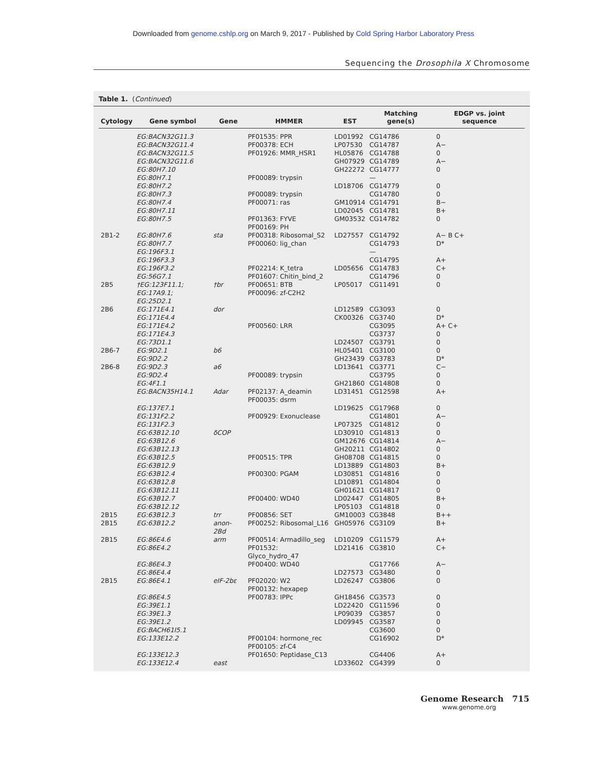Downloaded from genome.cshlp.org on March 9, 2017 - Published by Cold Spring Harbor Laboratory Press
Sequencing the Drosophila X Chromosome
Table 1. (Continued)
| Cytology | Gene symbol | Gene | HMMER | EST | Matching gene(s) | EDGP vs. joint sequence |
| --- | --- | --- | --- | --- | --- | --- |
| | EG:BACN32G11.3 | | PF01535: PPR | LD01992 | CG14786 | 0 |
| | EG:BACN32G11.4 | | PF00378: ECH | LP07530 | CG14787 | A− |
| | EG:BACN32G11.5 | | PF01926: MMR_HSR1 | HL05876 | CG14788 | 0 |
| | EG:BACN32G11.6 | | | GH07929 | CG14789 | A− |
| | EG:80H7.10 | | | GH22272 | CG14777 | 0 |
| | EG:80H7.1 | | PF00089: trypsin | | — | |
| | EG:80H7.2 | | | LD18706 | CG14779 | 0 |
| | EG:80H7.3 | | PF00089: trypsin | | CG14780 | 0 |
| | EG:80H7.4 | | PF00071: ras | GM10914 | CG14791 | B− |
| | EG:80H7.11 | | | LD02045 | CG14781 | B+ |
| | EG:80H7.5 | | PF01363: FYVE PF00169: PH | GM03532 | CG14782 | 0 |
| 2B1-2 | EG:80H7.6 | sta | PF00318: Ribosomal_S2 | LD27557 | CG14792 | A− B C+ |
| | EG:80H7.7 | | PF00060: lig_chan | | CG14793 | D* |
| | EG:196F3.1 | | | | — | |
| | EG:196F3.3 | | | | CG14795 | A+ |
| | EG:196F3.2 | | PF02214: K_tetra | LD05656 | CG14783 | C+ |
| | EG:56G7.1 | | PF01607: Chitin_bind_2 | | CG14796 | 0 |
| 2B5 | †EG:123F11.1; EG:17A9.1; EG:25D2.1 | †br | PF00651: BTB PF00096: zf-C2H2 | LP05017 | CG11491 | 0 |
| 2B6 | EG:171E4.1 | dor | | LD12589 | CG3093 | 0 |
| | EG:171E4.4 | | | CK00326 | CG3740 | D* |
| | EG:171E4.2 | | PF00560: LRR | | CG3095 | A+ C+ |
| | EG:171E4.3 | | | | CG3737 | 0 |
| | EG:73D1.1 | | | LD24507 | CG3791 | 0 |
| 2B6-7 | EG:9D2.1 | b6 | | HL05401 | CG3100 | 0 |
| | EG:9D2.2 | | | GH23439 | CG3783 | D* |
| 2B6-8 | EG:9D2.3 | a6 | | LD13641 | CG3771 | C− |
| | EG:9D2.4 | | PF00089: trypsin | | CG3795 | 0 |
| | EG:4F1.1 | | | GH21860 | CG14808 | 0 |
| | EG:BACN35H14.1 | Adar | PF02137: A_deamin PF00035: dsrm | LD31451 | CG12598 | A+ |
| | EG:137E7.1 | | | LD19625 | CG17968 | 0 |
| | EG:131F2.2 | | PF00929: Exonuclease | | CG14801 | A− |
| | EG:131F2.3 | | | LP07325 | CG14812 | 0 |
| | EG:63B12.10 | δCOP | | LD30910 | CG14813 | 0 |
| | EG:63B12.6 | | | GM12676 | CG14814 | A− |
| | EG:63B12.13 | | | GH20211 | CG14802 | 0 |
| | EG:63B12.5 | | PF00515: TPR | GH08708 | CG14815 | 0 |
| | EG:63B12.9 | | | LD13889 | CG14803 | B+ |
| | EG:63B12.4 | | PF00300: PGAM | LD30851 | CG14816 | 0 |
| | EG:63B12.8 | | | LD10891 | CG14804 | 0 |
| | EG:63B12.11 | | | GH01621 | CG14817 | 0 |
| | EG:63B12.7 | | PF00400: WD40 | LD02447 | CG14805 | B+ |
| | EG:63B12.12 | | | LP05103 | CG14818 | 0 |
| 2B15 | EG:63B12.3 | trr | PF00856: SET | GM10003 | CG3848 | B++ |
| 2B15 | EG:63B12.2 | anon-2Bd | PF00252: Ribosomal_L16 | GH05976 | CG3109 | B+ |
| 2B15 | EG:86E4.6 | arm | PF00514: Armadillo_seg | LD10209 | CG11579 | A+ |
| | EG:86E4.2 | | PF01532: Glyco_hydro_47 | LD21416 | CG3810 | C+ |
| | EG:86E4.3 | | PF00400: WD40 | | CG17766 | A− |
| | EG:86E4.4 | | | LD27573 | CG3480 | 0 |
| 2B15 | EG:86E4.1 | eIF-2bε | PF02020: W2 PF00132: hexapep | LD26247 | CG3806 | 0 |
| | EG:86E4.5 | | PF00783: IPPc | GH18456 | CG3573 | 0 |
| | EG:39E1.1 | | | LD22420 | CG11596 | 0 |
| | EG:39E1.3 | | | LP09039 | CG3857 | 0 |
| | EG:39E1.2 | | | LD09945 | CG3587 | 0 |
| | EG:BACH61I5.1 | | | | CG3600 | 0 |
| | EG:133E12.2 | | PF00104: hormone_rec PF00105: zf-C4 | | CG16902 | D* |
| | EG:133E12.3 | | PF01650: Peptidase_C13 | | CG4406 | A+ |
| | EG:133E12.4 | east | | LD33602 | CG4399 | 0 |
Genome Research 715
www.genome.org